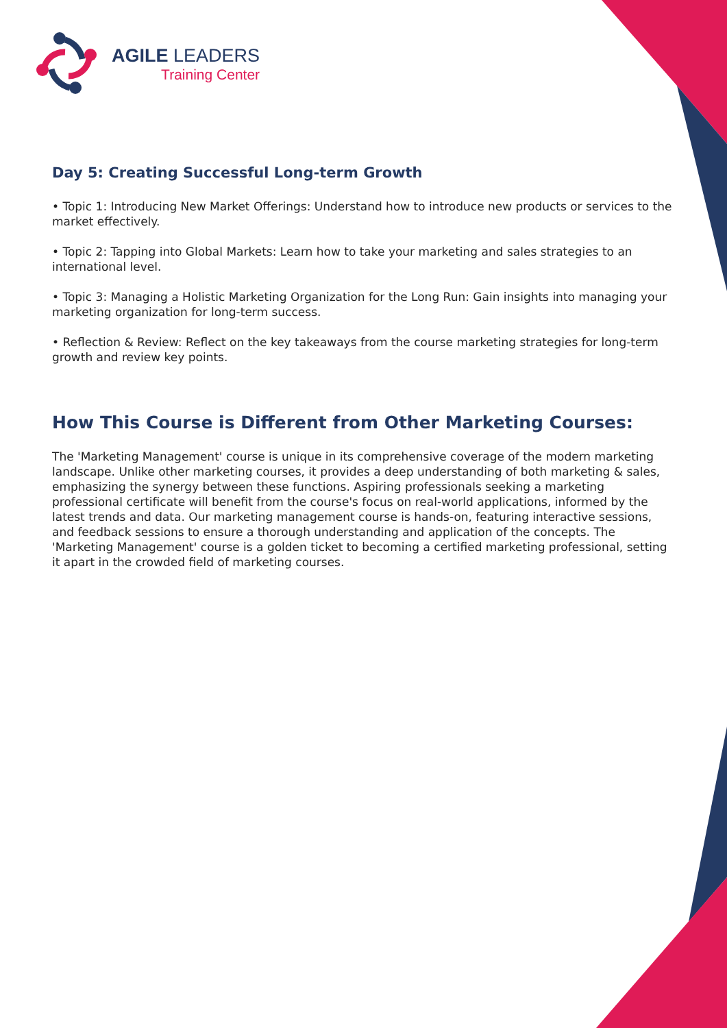AGILE LEADERS
Training Center
Day 5: Creating Successful Long-term Growth
• Topic 1: Introducing New Market Offerings: Understand how to introduce new products or services to the market effectively.
• Topic 2: Tapping into Global Markets: Learn how to take your marketing and sales strategies to an international level.
• Topic 3: Managing a Holistic Marketing Organization for the Long Run: Gain insights into managing your marketing organization for long-term success.
• Reflection & Review: Reflect on the key takeaways from the course marketing strategies for long-term growth and review key points.
How This Course is Different from Other Marketing Courses:
The 'Marketing Management' course is unique in its comprehensive coverage of the modern marketing landscape. Unlike other marketing courses, it provides a deep understanding of both marketing & sales, emphasizing the synergy between these functions. Aspiring professionals seeking a marketing professional certificate will benefit from the course's focus on real-world applications, informed by the latest trends and data. Our marketing management course is hands-on, featuring interactive sessions, and feedback sessions to ensure a thorough understanding and application of the concepts. The 'Marketing Management' course is a golden ticket to becoming a certified marketing professional, setting it apart in the crowded field of marketing courses.